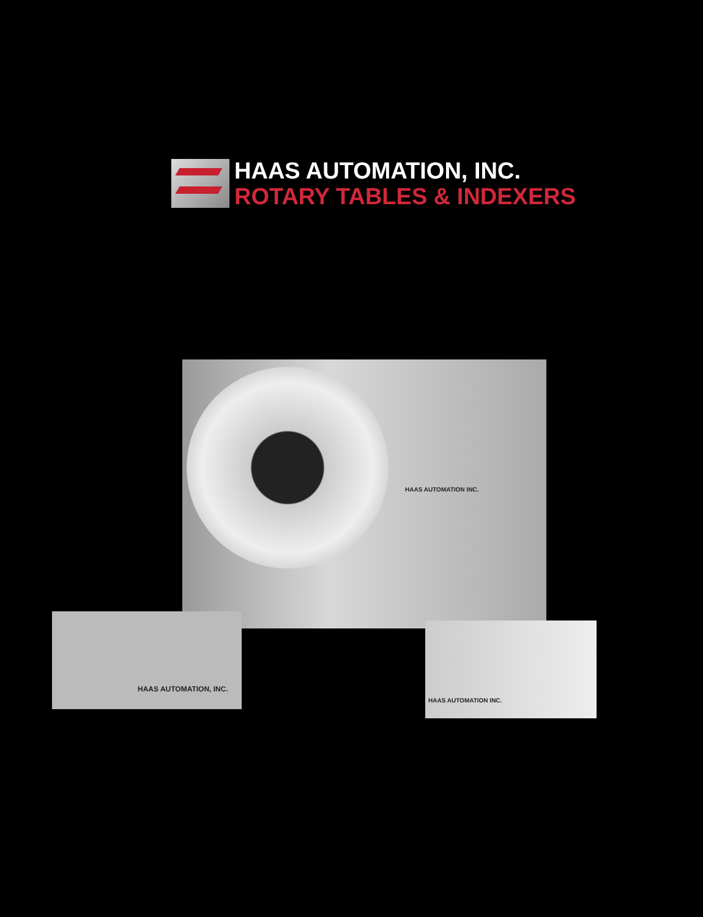HAAS AUTOMATION, INC.
ROTARY TABLES & INDEXERS
HAAS AUTOMATION INC.
HAAS AUTOMATION, INC.
HAAS AUTOMATION INC.